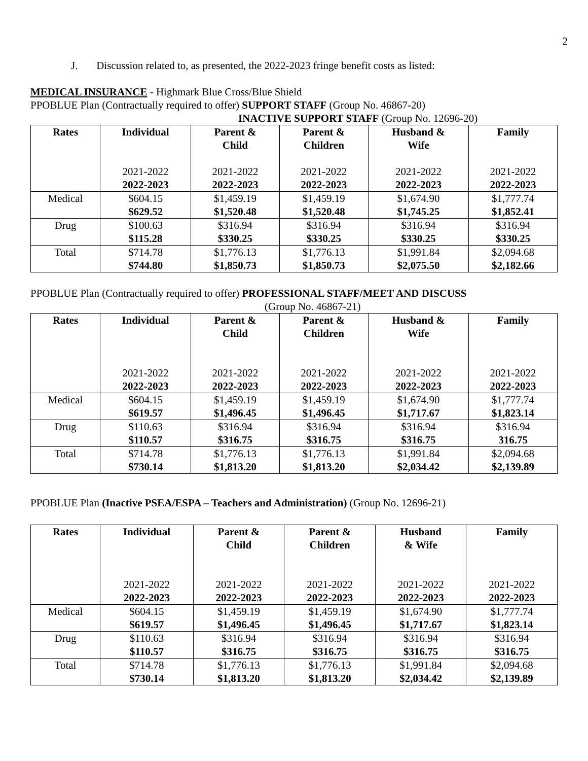2
J. Discussion related to, as presented, the 2022-2023 fringe benefit costs as listed:
MEDICAL INSURANCE - Highmark Blue Cross/Blue Shield
PPOBLUE Plan (Contractually required to offer) SUPPORT STAFF (Group No. 46867-20)
INACTIVE SUPPORT STAFF (Group No. 12696-20)
| Rates | Individual 2021-2022 2022-2023 | Parent & Child 2021-2022 2022-2023 | Parent & Children 2021-2022 2022-2023 | Husband & Wife 2021-2022 2022-2023 | Family 2021-2022 2022-2023 |
| --- | --- | --- | --- | --- | --- |
| Medical | $604.15 $629.52 | $1,459.19 $1,520.48 | $1,459.19 $1,520.48 | $1,674.90 $1,745.25 | $1,777.74 $1,852.41 |
| Drug | $100.63 $115.28 | $316.94 $330.25 | $316.94 $330.25 | $316.94 $330.25 | $316.94 $330.25 |
| Total | $714.78 $744.80 | $1,776.13 $1,850.73 | $1,776.13 $1,850.73 | $1,991.84 $2,075.50 | $2,094.68 $2,182.66 |
PPOBLUE Plan (Contractually required to offer) PROFESSIONAL STAFF/MEET AND DISCUSS
(Group No. 46867-21)
| Rates | Individual 2021-2022 2022-2023 | Parent & Child 2021-2022 2022-2023 | Parent & Children 2021-2022 2022-2023 | Husband & Wife 2021-2022 2022-2023 | Family 2021-2022 2022-2023 |
| --- | --- | --- | --- | --- | --- |
| Medical | $604.15 $619.57 | $1,459.19 $1,496.45 | $1,459.19 $1,496.45 | $1,674.90 $1,717.67 | $1,777.74 $1,823.14 |
| Drug | $110.63 $110.57 | $316.94 $316.75 | $316.94 $316.75 | $316.94 $316.75 | $316.94 316.75 |
| Total | $714.78 $730.14 | $1,776.13 $1,813.20 | $1,776.13 $1,813.20 | $1,991.84 $2,034.42 | $2,094.68 $2,139.89 |
PPOBLUE Plan (Inactive PSEA/ESPA – Teachers and Administration) (Group No. 12696-21)
| Rates | Individual 2021-2022 2022-2023 | Parent & Child 2021-2022 2022-2023 | Parent & Children 2021-2022 2022-2023 | Husband & Wife 2021-2022 2022-2023 | Family 2021-2022 2022-2023 |
| --- | --- | --- | --- | --- | --- |
| Medical | $604.15 $619.57 | $1,459.19 $1,496.45 | $1,459.19 $1,496.45 | $1,674.90 $1,717.67 | $1,777.74 $1,823.14 |
| Drug | $110.63 $110.57 | $316.94 $316.75 | $316.94 $316.75 | $316.94 $316.75 | $316.94 $316.75 |
| Total | $714.78 $730.14 | $1,776.13 $1,813.20 | $1,776.13 $1,813.20 | $1,991.84 $2,034.42 | $2,094.68 $2,139.89 |